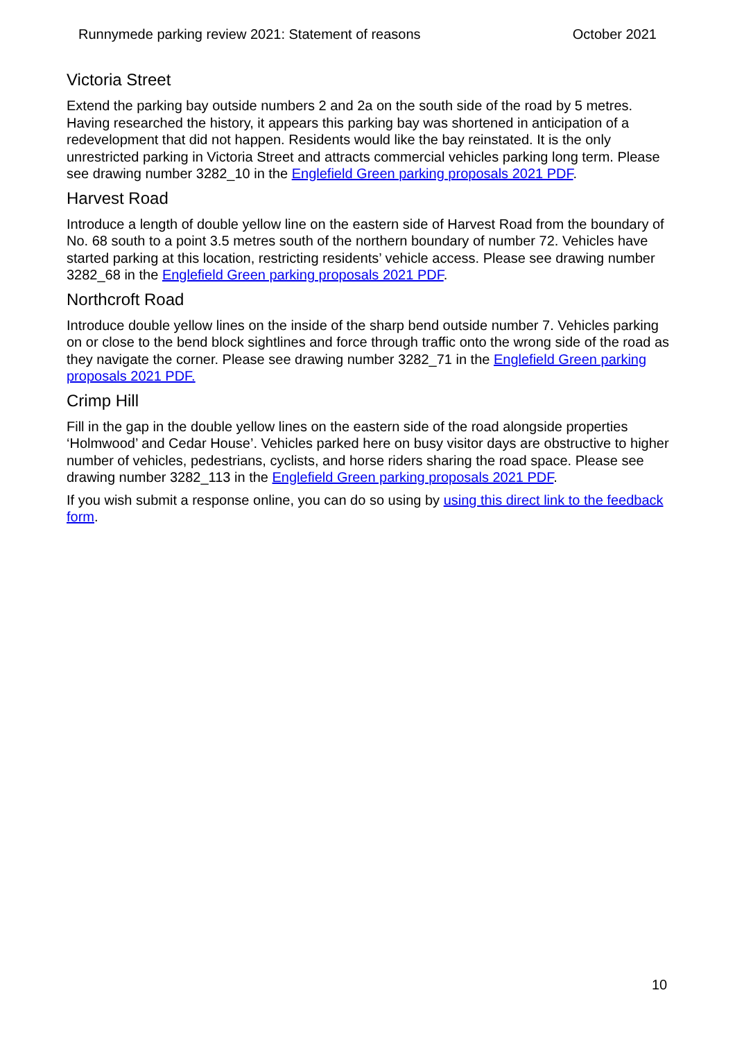Runnymede parking review 2021: Statement of reasons October 2021
Victoria Street
Extend the parking bay outside numbers 2 and 2a on the south side of the road by 5 metres. Having researched the history, it appears this parking bay was shortened in anticipation of a redevelopment that did not happen. Residents would like the bay reinstated. It is the only unrestricted parking in Victoria Street and attracts commercial vehicles parking long term. Please see drawing number 3282_10 in the Englefield Green parking proposals 2021 PDF.
Harvest Road
Introduce a length of double yellow line on the eastern side of Harvest Road from the boundary of No. 68 south to a point 3.5 metres south of the northern boundary of number 72. Vehicles have started parking at this location, restricting residents’ vehicle access. Please see drawing number 3282_68 in the Englefield Green parking proposals 2021 PDF.
Northcroft Road
Introduce double yellow lines on the inside of the sharp bend outside number 7. Vehicles parking on or close to the bend block sightlines and force through traffic onto the wrong side of the road as they navigate the corner. Please see drawing number 3282_71 in the Englefield Green parking proposals 2021 PDF.
Crimp Hill
Fill in the gap in the double yellow lines on the eastern side of the road alongside properties ‘Holmwood’ and Cedar House’. Vehicles parked here on busy visitor days are obstructive to higher number of vehicles, pedestrians, cyclists, and horse riders sharing the road space. Please see drawing number 3282_113 in the Englefield Green parking proposals 2021 PDF.
If you wish submit a response online, you can do so using by using this direct link to the feedback form.
10